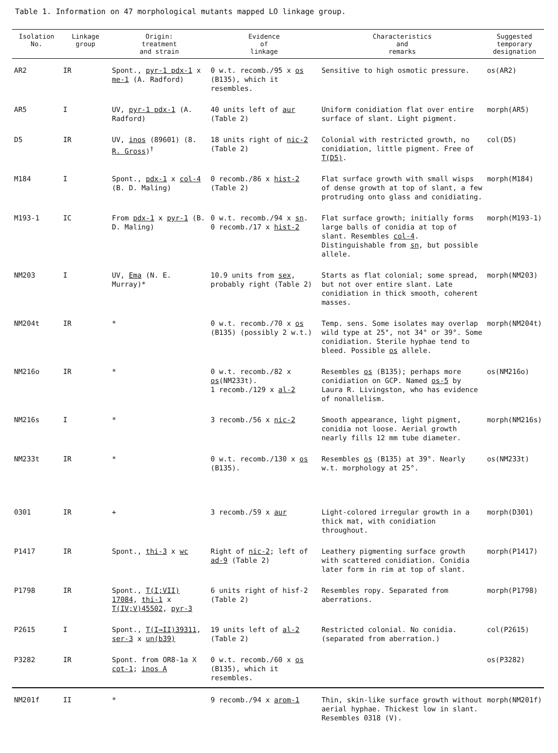Table 1. Information on 47 morphological mutants mapped LO linkage group.
| Isolation No. | Linkage group | Origin: treatment and strain | Evidence of linkage | Characteristics and remarks | Suggested temporary designation |
| --- | --- | --- | --- | --- | --- |
| AR2 | IR | Spont., pyr-1 pdx-1 x me-1 (A. Radford) | 0 w.t. recomb./95 x os (B135), which it resembles. | Sensitive to high osmotic pressure. | os(AR2) |
| AR5 | I | UV, pyr-1 pdx-1 (A. Radford) | 40 units left of aur (Table 2) | Uniform conidiation flat over entire surface of slant. Light pigment. | morph(AR5) |
| D5 | IR | UV, inos (89601) (8. R. Gross )<sup>†</sup> | 18 units right of nic-2 (Table 2) | Colonial with restricted growth, no conidiation, little pigment. Free of T(D5) . | col(D5) |
| M184 | I | Spont., pdx-1 x col-4 (B. D. Maling) | 0 recomb./86 x hist-2 (Table 2) | Flat surface growth with small wisps of dense growth at top of slant, a few protruding onto glass and conidiating. | morph(M184) |
| M193-1 | IC | From pdx-1 x pyr-1 (B. D. Maling) | 0 w.t. recomb./94 x sn . 0 recomb./17 x hist-2 | Flat surface growth; initially forms large balls of conidia at top of slant. Resembles col-4 . Distinguishable from sn , but possible allele. | morph(M193-1) |
| NM203 | I | UV, Ema (N. E. Murray)* | 10.9 units from sex , probably right (Table 2) | Starts as flat colonial; some spread, but not over entire slant. Late conidiation in thick smooth, coherent masses. | morph(NM203) |
| NM204t | IR | * | 0 w.t. recomb./70 x os (B135) (possibly 2 w.t.) | Temp. sens. Some isolates may overlap wild type at 25°, not 34° or 39°. Some conidiation. Sterile hyphae tend to bleed. Possible os allele. | morph(NM204t) |
| NM216o | IR | * | 0 w.t. recomb./82 x os (NM233t). 1 recomb./129 x al-2 | Resembles os (B135); perhaps more conidiation on GCP. Named os-5 by Laura R. Livingston, who has evidence of nonallelism. | os(NM216o) |
| NM216s | I | * | 3 recomb./56 x nic-2 | Smooth appearance, light pigment, conidia not loose. Aerial growth nearly fills 12 mm tube diameter. | morph(NM216s) |
| NM233t | IR | * | 0 w.t. recomb./130 x os (B135). | Resembles os (B135) at 39°. Nearly w.t. morphology at 25°. | os(NM233t) |
| 0301 | IR | + | 3 recomb./59 x aur | Light-colored irregular growth in a thick mat, with conidiation throughout. | morph(D301) |
| P1417 | IR | Spont., thi-3 x wc | Right of nic-2 ; left of ad-9 (Table 2) | Leathery pigmenting surface growth with scattered conidiation. Conidia later form in rim at top of slant. | morph(P1417) |
| P1798 | IR | Spont., T(I;VII) 17084 , thi-1 x T(IV;V)45502 , pyr-3 | 6 units right of hisf-2 (Table 2) | Resembles ropy. Separated from aberrations. | morph(P1798) |
| P2615 | I | Spont., T(I→II)39311 , ser-3 x un(b39) | 19 units left of al-2 (Table 2) | Restricted colonial. No conidia. (separated from aberration.) | col(P2615) |
| P3282 | IR | Spont. from OR8-1a X cot-1 ; inos A | 0 w.t. recomb./60 x os (B135), which it resembles. | | os(P3282) |
| NM201f | II | * | 9 recomb./94 x arom-1 | Thin, skin-like surface growth without aerial hyphae. Thickest low in slant. Resembles 0318 (V). | morph(NM201f) |